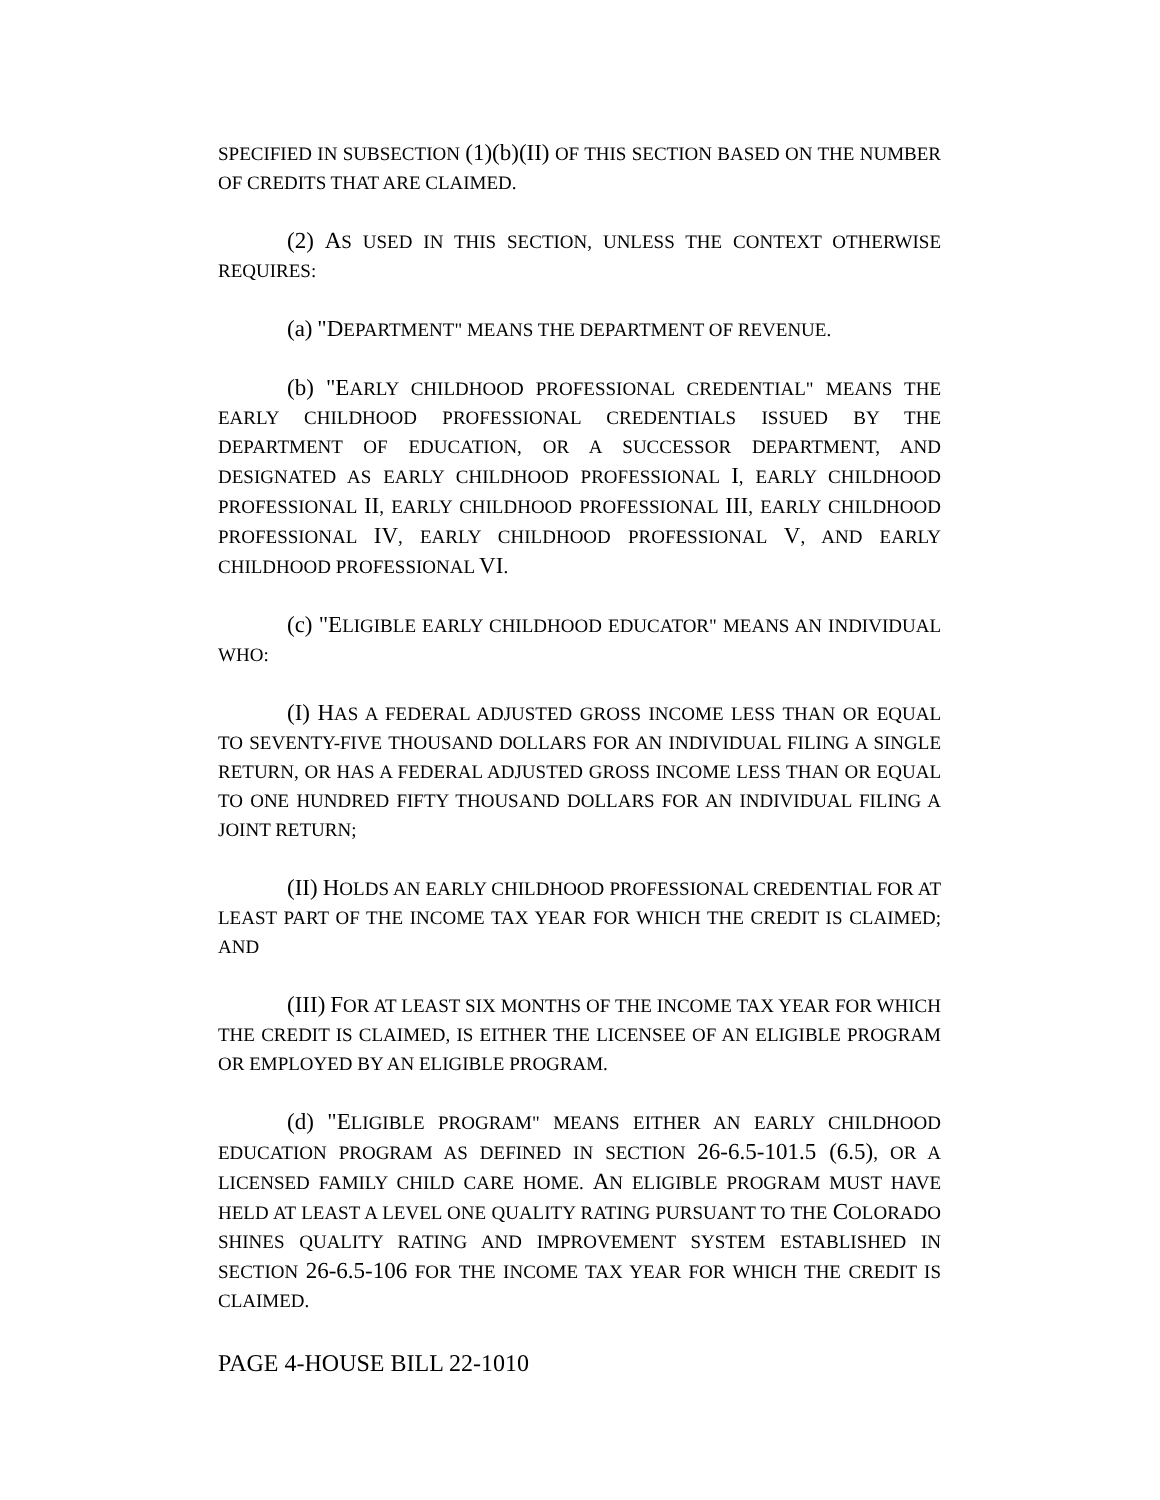SPECIFIED IN SUBSECTION (1)(b)(II) OF THIS SECTION BASED ON THE NUMBER OF CREDITS THAT ARE CLAIMED.
(2) AS USED IN THIS SECTION, UNLESS THE CONTEXT OTHERWISE REQUIRES:
(a) "DEPARTMENT" MEANS THE DEPARTMENT OF REVENUE.
(b) "EARLY CHILDHOOD PROFESSIONAL CREDENTIAL" MEANS THE EARLY CHILDHOOD PROFESSIONAL CREDENTIALS ISSUED BY THE DEPARTMENT OF EDUCATION, OR A SUCCESSOR DEPARTMENT, AND DESIGNATED AS EARLY CHILDHOOD PROFESSIONAL I, EARLY CHILDHOOD PROFESSIONAL II, EARLY CHILDHOOD PROFESSIONAL III, EARLY CHILDHOOD PROFESSIONAL IV, EARLY CHILDHOOD PROFESSIONAL V, AND EARLY CHILDHOOD PROFESSIONAL VI.
(c) "ELIGIBLE EARLY CHILDHOOD EDUCATOR" MEANS AN INDIVIDUAL WHO:
(I) HAS A FEDERAL ADJUSTED GROSS INCOME LESS THAN OR EQUAL TO SEVENTY-FIVE THOUSAND DOLLARS FOR AN INDIVIDUAL FILING A SINGLE RETURN, OR HAS A FEDERAL ADJUSTED GROSS INCOME LESS THAN OR EQUAL TO ONE HUNDRED FIFTY THOUSAND DOLLARS FOR AN INDIVIDUAL FILING A JOINT RETURN;
(II) HOLDS AN EARLY CHILDHOOD PROFESSIONAL CREDENTIAL FOR AT LEAST PART OF THE INCOME TAX YEAR FOR WHICH THE CREDIT IS CLAIMED; AND
(III) FOR AT LEAST SIX MONTHS OF THE INCOME TAX YEAR FOR WHICH THE CREDIT IS CLAIMED, IS EITHER THE LICENSEE OF AN ELIGIBLE PROGRAM OR EMPLOYED BY AN ELIGIBLE PROGRAM.
(d) "ELIGIBLE PROGRAM" MEANS EITHER AN EARLY CHILDHOOD EDUCATION PROGRAM AS DEFINED IN SECTION 26-6.5-101.5 (6.5), OR A LICENSED FAMILY CHILD CARE HOME. AN ELIGIBLE PROGRAM MUST HAVE HELD AT LEAST A LEVEL ONE QUALITY RATING PURSUANT TO THE COLORADO SHINES QUALITY RATING AND IMPROVEMENT SYSTEM ESTABLISHED IN SECTION 26-6.5-106 FOR THE INCOME TAX YEAR FOR WHICH THE CREDIT IS CLAIMED.
PAGE 4-HOUSE BILL 22-1010